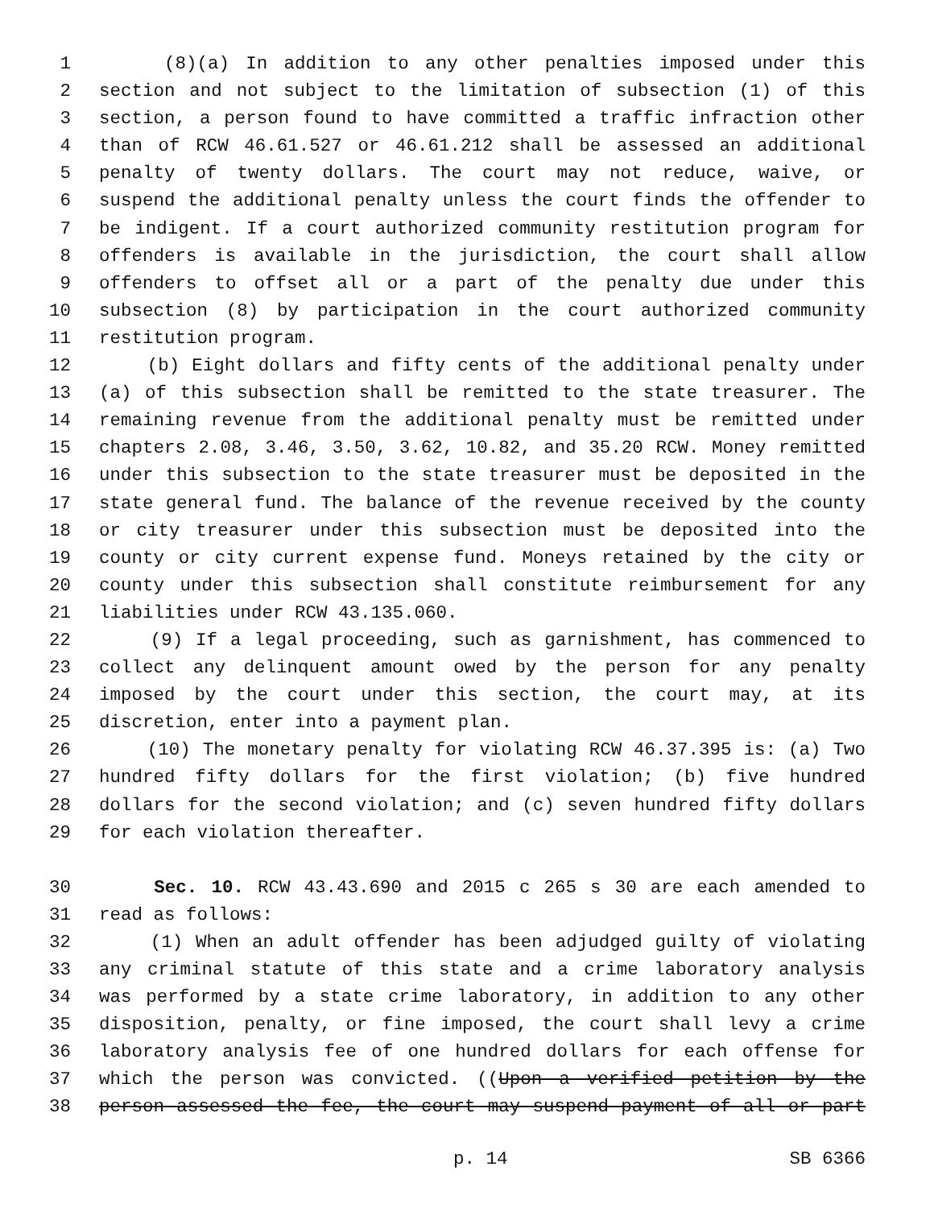1 (8)(a) In addition to any other penalties imposed under this
2 section and not subject to the limitation of subsection (1) of this
3 section, a person found to have committed a traffic infraction other
4 than of RCW 46.61.527 or 46.61.212 shall be assessed an additional
5 penalty of twenty dollars. The court may not reduce, waive, or
6 suspend the additional penalty unless the court finds the offender to
7 be indigent. If a court authorized community restitution program for
8 offenders is available in the jurisdiction, the court shall allow
9 offenders to offset all or a part of the penalty due under this
10 subsection (8) by participation in the court authorized community
11 restitution program.
12 (b) Eight dollars and fifty cents of the additional penalty under
13 (a) of this subsection shall be remitted to the state treasurer. The
14 remaining revenue from the additional penalty must be remitted under
15 chapters 2.08, 3.46, 3.50, 3.62, 10.82, and 35.20 RCW. Money remitted
16 under this subsection to the state treasurer must be deposited in the
17 state general fund. The balance of the revenue received by the county
18 or city treasurer under this subsection must be deposited into the
19 county or city current expense fund. Moneys retained by the city or
20 county under this subsection shall constitute reimbursement for any
21 liabilities under RCW 43.135.060.
22 (9) If a legal proceeding, such as garnishment, has commenced to
23 collect any delinquent amount owed by the person for any penalty
24 imposed by the court under this section, the court may, at its
25 discretion, enter into a payment plan.
26 (10) The monetary penalty for violating RCW 46.37.395 is: (a) Two
27 hundred fifty dollars for the first violation; (b) five hundred
28 dollars for the second violation; and (c) seven hundred fifty dollars
29 for each violation thereafter.
30 Sec. 10. RCW 43.43.690 and 2015 c 265 s 30 are each amended to
31 read as follows:
32 (1) When an adult offender has been adjudged guilty of violating
33 any criminal statute of this state and a crime laboratory analysis
34 was performed by a state crime laboratory, in addition to any other
35 disposition, penalty, or fine imposed, the court shall levy a crime
36 laboratory analysis fee of one hundred dollars for each offense for
37 which the person was convicted. ((Upon a verified petition by the
38 person assessed the fee, the court may suspend payment of all or part
p. 14 SB 6366